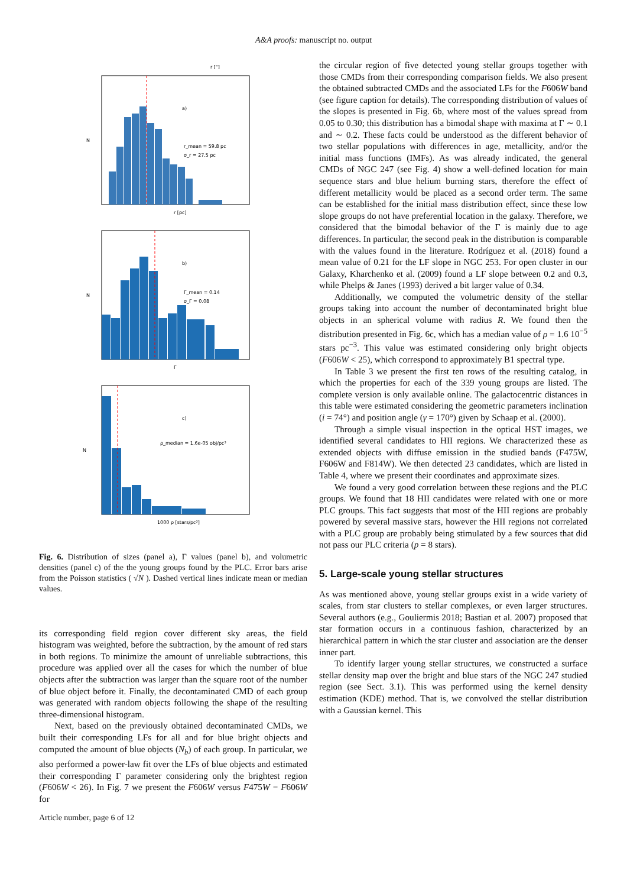A&A proofs: manuscript no. output
r ["]
a)
r_mean = 59.8 pc
σ_r = 27.5 pc
N
r [pc]
b)
Γ_mean = 0.14
σ_Γ = 0.08
N
Γ
c)
ρ_median = 1.6e-05 obj/pc³
N
1000 ρ [stars/pc³]
Fig. 6. Distribution of sizes (panel a), Γ values (panel b), and volumetric densities (panel c) of the the young groups found by the PLC. Error bars arise from the Poisson statistics ( √N ). Dashed vertical lines indicate mean or median values.
its corresponding field region cover different sky areas, the field histogram was weighted, before the subtraction, by the amount of red stars in both regions. To minimize the amount of unreliable subtractions, this procedure was applied over all the cases for which the number of blue objects after the subtraction was larger than the square root of the number of blue object before it. Finally, the decontaminated CMD of each group was generated with random objects following the shape of the resulting three-dimensional histogram.
Next, based on the previously obtained decontaminated CMDs, we built their corresponding LFs for all and for blue bright objects and computed the amount of blue objects (N<sub>b</sub>) of each group. In particular, we also performed a power-law fit over the LFs of blue objects and estimated their corresponding Γ parameter considering only the brightest region (F606W < 26). In Fig. 7 we present the F606W versus F475W − F606W for
the circular region of five detected young stellar groups together with those CMDs from their corresponding comparison fields. We also present the obtained subtracted CMDs and the associated LFs for the F606W band (see figure caption for details). The corresponding distribution of values of the slopes is presented in Fig. 6b, where most of the values spread from 0.05 to 0.30; this distribution has a bimodal shape with maxima at Γ ∼ 0.1 and ∼ 0.2. These facts could be understood as the different behavior of two stellar populations with differences in age, metallicity, and/or the initial mass functions (IMFs). As was already indicated, the general CMDs of NGC 247 (see Fig. 4) show a well-defined location for main sequence stars and blue helium burning stars, therefore the effect of different metallicity would be placed as a second order term. The same can be established for the initial mass distribution effect, since these low slope groups do not have preferential location in the galaxy. Therefore, we considered that the bimodal behavior of the Γ is mainly due to age differences. In particular, the second peak in the distribution is comparable with the values found in the literature. Rodríguez et al. (2018) found a mean value of 0.21 for the LF slope in NGC 253. For open cluster in our Galaxy, Kharchenko et al. (2009) found a LF slope between 0.2 and 0.3, while Phelps & Janes (1993) derived a bit larger value of 0.34.
Additionally, we computed the volumetric density of the stellar groups taking into account the number of decontaminated bright blue objects in an spherical volume with radius R. We found then the distribution presented in Fig. 6c, which has a median value of ρ = 1.6 10<sup>−5</sup> stars pc<sup>−3</sup>. This value was estimated considering only bright objects (F606W < 25), which correspond to approximately B1 spectral type.
In Table 3 we present the first ten rows of the resulting catalog, in which the properties for each of the 339 young groups are listed. The complete version is only available online. The galactocentric distances in this table were estimated considering the geometric parameters inclination (i = 74°) and position angle (γ = 170°) given by Schaap et al. (2000).
Through a simple visual inspection in the optical HST images, we identified several candidates to HII regions. We characterized these as extended objects with diffuse emission in the studied bands (F475W, F606W and F814W). We then detected 23 candidates, which are listed in Table 4, where we present their coordinates and approximate sizes.
We found a very good correlation between these regions and the PLC groups. We found that 18 HII candidates were related with one or more PLC groups. This fact suggests that most of the HII regions are probably powered by several massive stars, however the HII regions not correlated with a PLC group are probably being stimulated by a few sources that did not pass our PLC criteria (p = 8 stars).
5. Large-scale young stellar structures
As was mentioned above, young stellar groups exist in a wide variety of scales, from star clusters to stellar complexes, or even larger structures. Several authors (e.g., Gouliermis 2018; Bastian et al. 2007) proposed that star formation occurs in a continuous fashion, characterized by an hierarchical pattern in which the star cluster and association are the denser inner part.
To identify larger young stellar structures, we constructed a surface stellar density map over the bright and blue stars of the NGC 247 studied region (see Sect. 3.1). This was performed using the kernel density estimation (KDE) method. That is, we convolved the stellar distribution with a Gaussian kernel. This
Article number, page 6 of 12